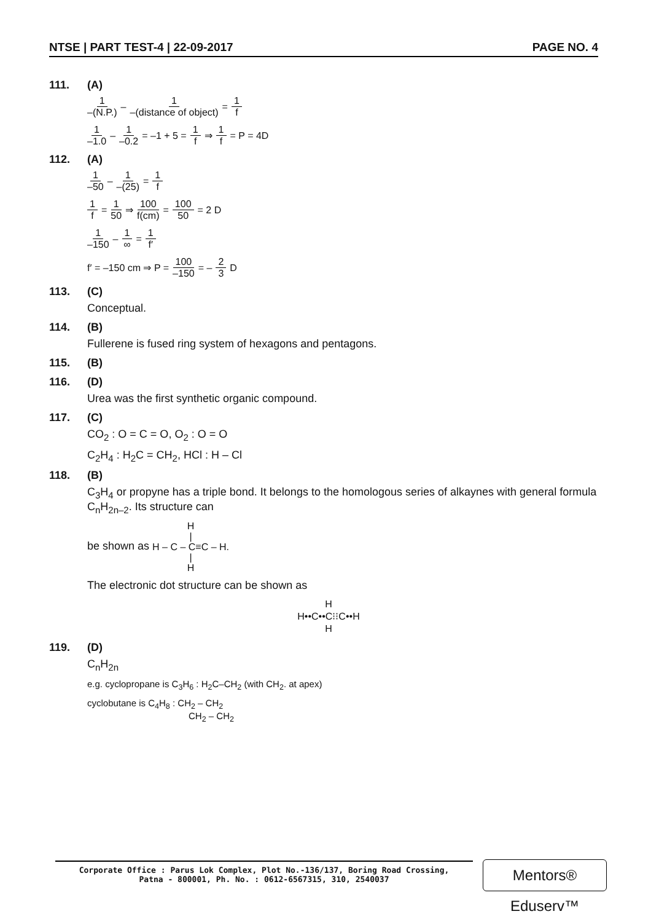NTSE | PART TEST-4 | 22-09-2017 PAGE NO. 4
111. (A)
1 –(N.P.) – 1 –(distance of object) = 1 f
1 –1.0 – 1 –0.2 = –1 + 5 = 1 f ⇒ 1 f = P = 4D
112. (A)
1 –50 – 1 –(25) = 1 f
1 f = 1 50 ⇒ 100 f(cm) = 100 50 = 2 D
1 –150 – 1 ∞ = 1 f′
f′ = –150 cm ⇒ P = 100 –150 = – 2 3 D
113. (C)
Conceptual.
114. (B)
Fullerene is fused ring system of hexagons and pentagons.
115. (B)
116. (D)
Urea was the first synthetic organic compound.
117. (C)
CO<sub>2</sub> : O = C = O, O<sub>2</sub> : O = O
C<sub>2</sub>H<sub>4</sub> : H<sub>2</sub>C = CH<sub>2</sub>, HCl : H – Cl
118. (B)
C<sub>3</sub>H<sub>4</sub> or propyne has a triple bond. It belongs to the homologous series of alkaynes with general formula C<sub>n</sub>H<sub>2n–2</sub>. Its structure can
be shown as H
|
H – C – C≡C – H.
|
H
The electronic dot structure can be shown as
H
H••C••C⁝⁝C••H
H
119. (D)
C<sub>n</sub>H<sub>2n</sub>
e.g. cyclopropane is C<sub>3</sub>H<sub>6</sub> : H<sub>2</sub>C–CH<sub>2</sub> (with CH<sub>2</sub>. at apex)
cyclobutane is C<sub>4</sub>H<sub>8</sub> : CH<sub>2</sub> – CH<sub>2</sub>
CH<sub>2</sub> – CH<sub>2</sub>
Corporate Office : Parus Lok Complex, Plot No.-136/137, Boring Road Crossing,
Patna - 800001, Ph. No. : 0612-6567315, 310, 2540037
Mentors® Eduserv™